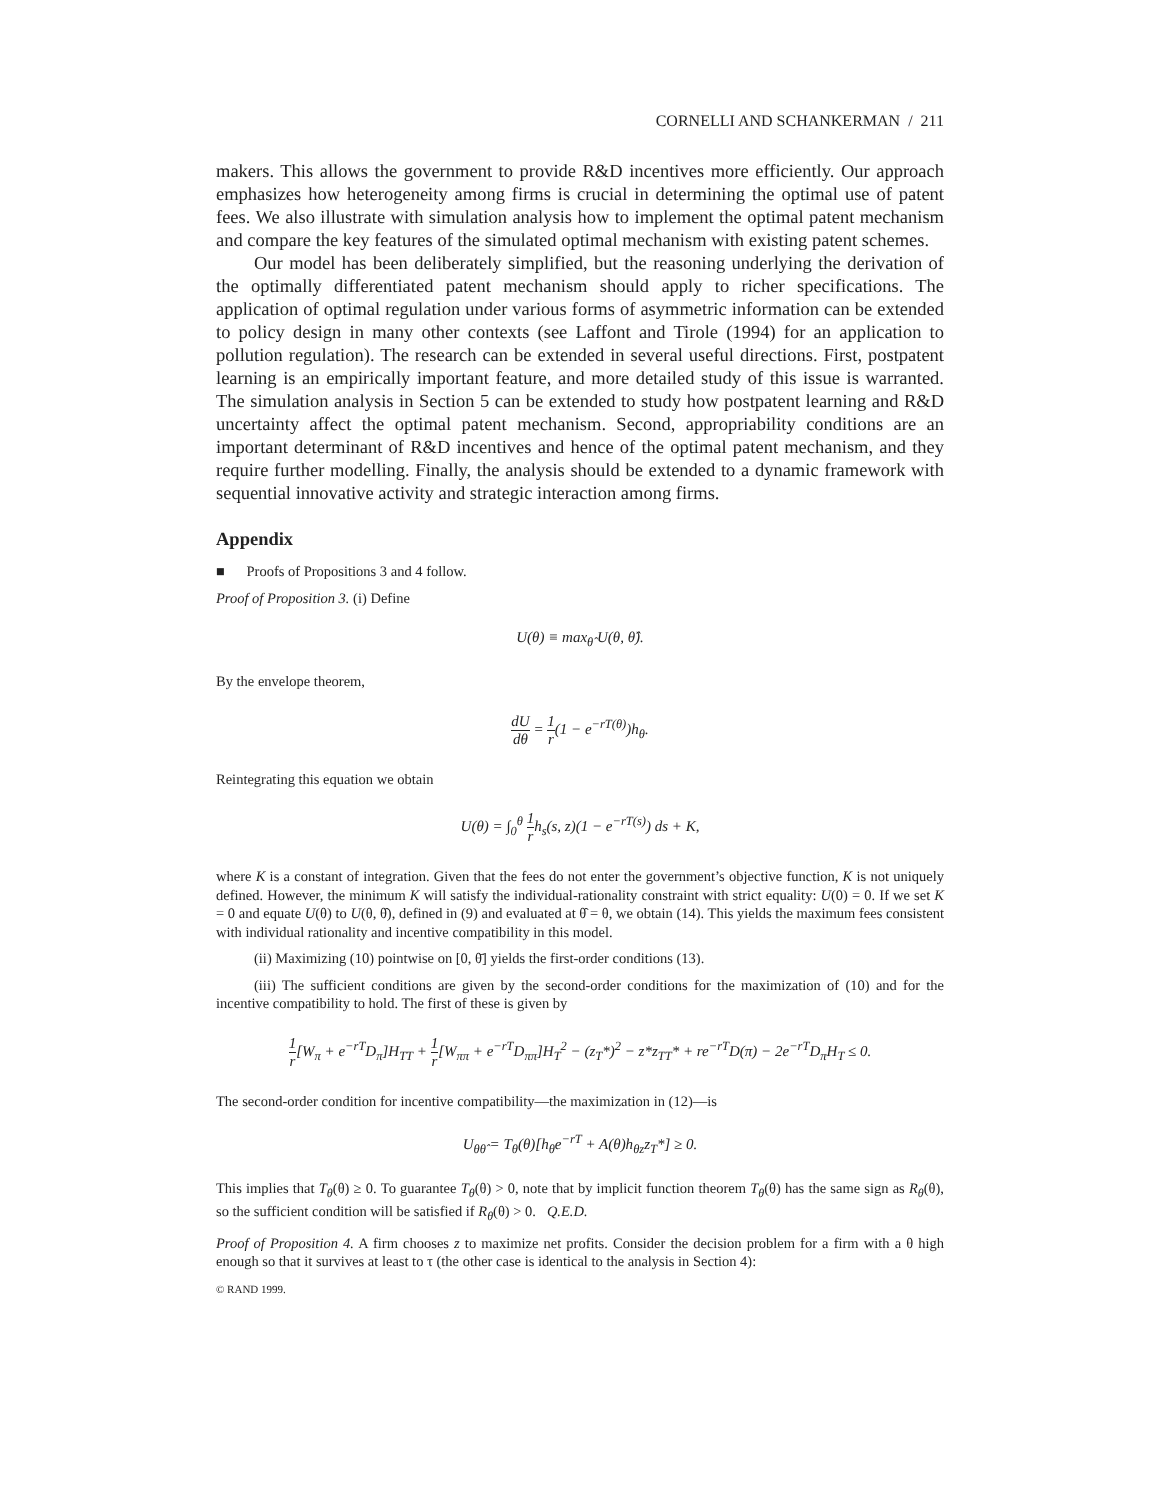CORNELLI AND SCHANKERMAN / 211
makers. This allows the government to provide R&D incentives more efficiently. Our approach emphasizes how heterogeneity among firms is crucial in determining the optimal use of patent fees. We also illustrate with simulation analysis how to implement the optimal patent mechanism and compare the key features of the simulated optimal mechanism with existing patent schemes.
Our model has been deliberately simplified, but the reasoning underlying the derivation of the optimally differentiated patent mechanism should apply to richer specifications. The application of optimal regulation under various forms of asymmetric information can be extended to policy design in many other contexts (see Laffont and Tirole (1994) for an application to pollution regulation). The research can be extended in several useful directions. First, postpatent learning is an empirically important feature, and more detailed study of this issue is warranted. The simulation analysis in Section 5 can be extended to study how postpatent learning and R&D uncertainty affect the optimal patent mechanism. Second, appropriability conditions are an important determinant of R&D incentives and hence of the optimal patent mechanism, and they require further modelling. Finally, the analysis should be extended to a dynamic framework with sequential innovative activity and strategic interaction among firms.
Appendix
■ Proofs of Propositions 3 and 4 follow.
Proof of Proposition 3. (i) Define
U(θ) ≡ max<sub>θ̂</sub> U(θ, θ̂).
By the envelope theorem,
dU dθ = 1 r(1 − e<sup>−rT(θ)</sup>)h<sub>θ</sub>.
Reintegrating this equation we obtain
U(θ) = ∫<sub>0</sub><sup>θ</sup> 1 rh<sub>s</sub>(s, z)(1 − e<sup>−rT(s)</sup>) ds + K,
where K is a constant of integration. Given that the fees do not enter the government’s objective function, K is not uniquely defined. However, the minimum K will satisfy the individual-rationality constraint with strict equality: U(0) = 0. If we set K = 0 and equate U(θ) to U(θ, θ̂), defined in (9) and evaluated at θ̂ = θ, we obtain (14). This yields the maximum fees consistent with individual rationality and incentive compatibility in this model.
(ii) Maximizing (10) pointwise on [0, θ̄] yields the first-order conditions (13).
(iii) The sufficient conditions are given by the second-order conditions for the maximization of (10) and for the incentive compatibility to hold. The first of these is given by
1 r[W<sub>π</sub> + e<sup>−rT</sup>D<sub>π</sub>]H<sub>TT</sub> + 1 r[W<sub>ππ</sub> + e<sup>−rT</sup>D<sub>ππ</sub>]H<sub>T</sub><sup>2</sup> − (z<sub>T</sub>*)<sup>2</sup> − z*z<sub>TT</sub>* + re<sup>−rT</sup>D(π) − 2e<sup>−rT</sup>D<sub>π</sub>H<sub>T</sub> ≤ 0.
The second-order condition for incentive compatibility—the maximization in (12)—is
U<sub>θθ̂</sub> = T<sub>θ</sub>(θ)[h<sub>θ</sub>e<sup>−rT</sup> + A(θ)h<sub>θz</sub>z<sub>T</sub>*] ≥ 0.
This implies that T<sub>θ</sub>(θ) ≥ 0. To guarantee T<sub>θ</sub>(θ) > 0, note that by implicit function theorem T<sub>θ</sub>(θ) has the same sign as R<sub>θ</sub>(θ), so the sufficient condition will be satisfied if R<sub>θ</sub>(θ) > 0. Q.E.D.
Proof of Proposition 4. A firm chooses z to maximize net profits. Consider the decision problem for a firm with a θ high enough so that it survives at least to τ (the other case is identical to the analysis in Section 4):
© RAND 1999.